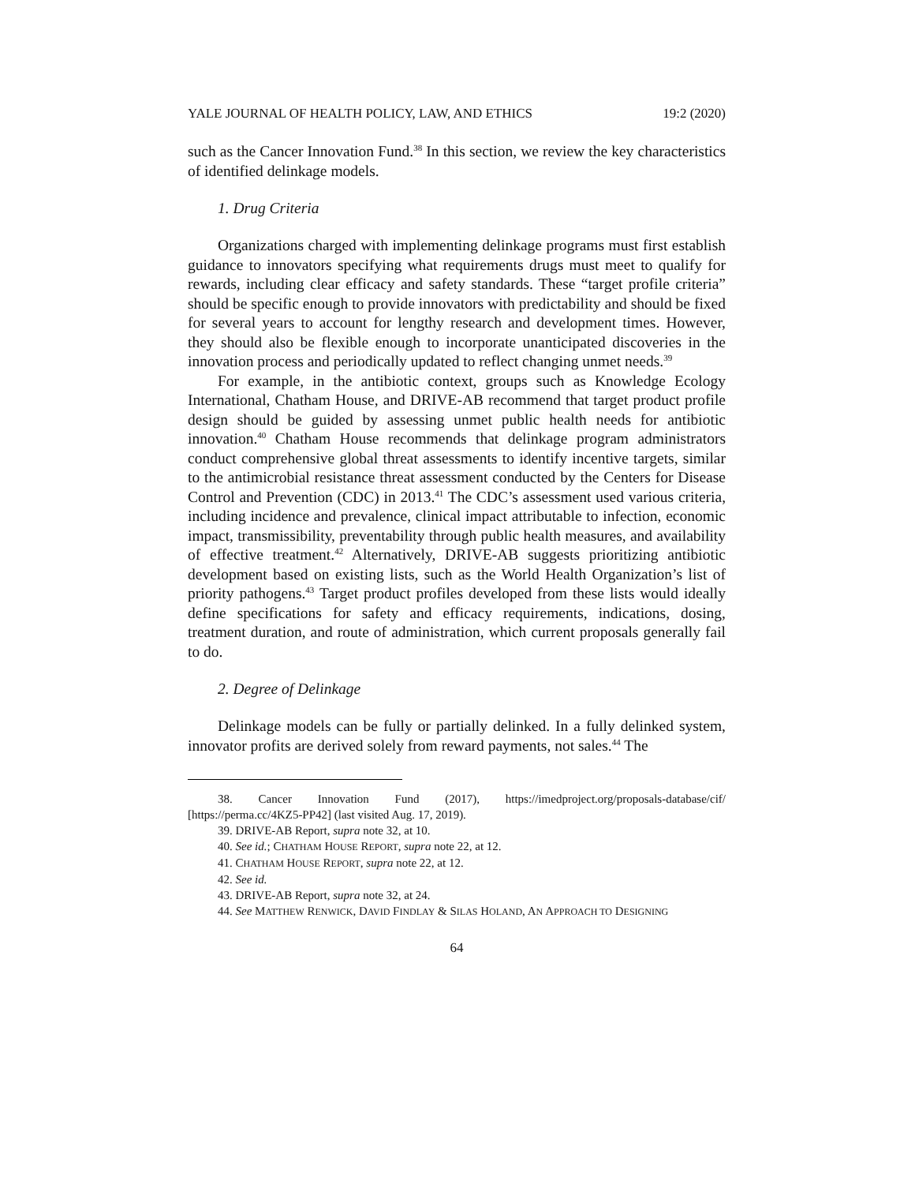YALE JOURNAL OF HEALTH POLICY, LAW, AND ETHICS 19:2 (2020)
such as the Cancer Innovation Fund.<sup>38</sup> In this section, we review the key characteristics of identified delinkage models.
1. Drug Criteria
Organizations charged with implementing delinkage programs must first establish guidance to innovators specifying what requirements drugs must meet to qualify for rewards, including clear efficacy and safety standards. These “target profile criteria” should be specific enough to provide innovators with predictability and should be fixed for several years to account for lengthy research and development times. However, they should also be flexible enough to incorporate unanticipated discoveries in the innovation process and periodically updated to reflect changing unmet needs.<sup>39</sup>
For example, in the antibiotic context, groups such as Knowledge Ecology International, Chatham House, and DRIVE-AB recommend that target product profile design should be guided by assessing unmet public health needs for antibiotic innovation.<sup>40</sup> Chatham House recommends that delinkage program administrators conduct comprehensive global threat assessments to identify incentive targets, similar to the antimicrobial resistance threat assessment conducted by the Centers for Disease Control and Prevention (CDC) in 2013.<sup>41</sup> The CDC’s assessment used various criteria, including incidence and prevalence, clinical impact attributable to infection, economic impact, transmissibility, preventability through public health measures, and availability of effective treatment.<sup>42</sup> Alternatively, DRIVE-AB suggests prioritizing antibiotic development based on existing lists, such as the World Health Organization’s list of priority pathogens.<sup>43</sup> Target product profiles developed from these lists would ideally define specifications for safety and efficacy requirements, indications, dosing, treatment duration, and route of administration, which current proposals generally fail to do.
2. Degree of Delinkage
Delinkage models can be fully or partially delinked. In a fully delinked system, innovator profits are derived solely from reward payments, not sales.<sup>44</sup> The
38. Cancer Innovation Fund (2017), https://imedproject.org/proposals-database/cif/ [https://perma.cc/4KZ5-PP42] (last visited Aug. 17, 2019).
39. DRIVE-AB Report, supra note 32, at 10.
40. See id.; CHATHAM HOUSE REPORT, supra note 22, at 12.
41. CHATHAM HOUSE REPORT, supra note 22, at 12.
42. See id.
43. DRIVE-AB Report, supra note 32, at 24.
44. See MATTHEW RENWICK, DAVID FINDLAY & SILAS HOLAND, AN APPROACH TO DESIGNING
64